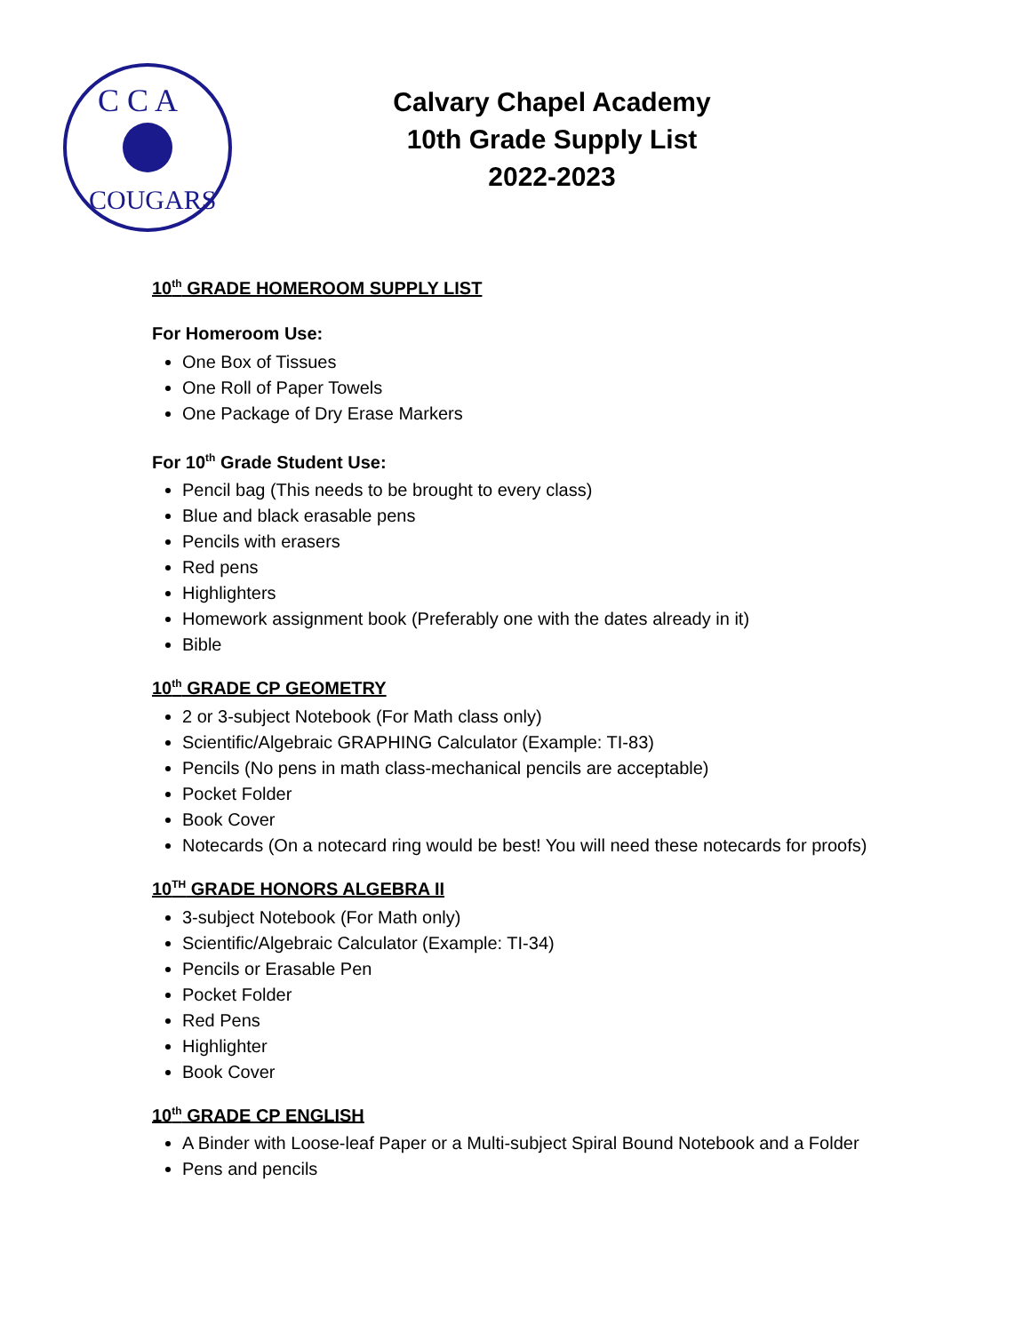C C A
COUGARS
Calvary Chapel Academy
10th Grade Supply List
2022-2023
10<sup>th</sup> GRADE HOMEROOM SUPPLY LIST
For Homeroom Use:
One Box of Tissues
One Roll of Paper Towels
One Package of Dry Erase Markers
For 10<sup>th</sup> Grade Student Use:
Pencil bag (This needs to be brought to every class)
Blue and black erasable pens
Pencils with erasers
Red pens
Highlighters
Homework assignment book (Preferably one with the dates already in it)
Bible
10<sup>th</sup> GRADE CP GEOMETRY
2 or 3-subject Notebook (For Math class only)
Scientific/Algebraic GRAPHING Calculator (Example: TI-83)
Pencils (No pens in math class-mechanical pencils are acceptable)
Pocket Folder
Book Cover
Notecards (On a notecard ring would be best! You will need these notecards for proofs)
10<sup>TH</sup> GRADE HONORS ALGEBRA II
3-subject Notebook (For Math only)
Scientific/Algebraic Calculator (Example: TI-34)
Pencils or Erasable Pen
Pocket Folder
Red Pens
Highlighter
Book Cover
10<sup>th</sup> GRADE CP ENGLISH
A Binder with Loose-leaf Paper or a Multi-subject Spiral Bound Notebook and a Folder
Pens and pencils